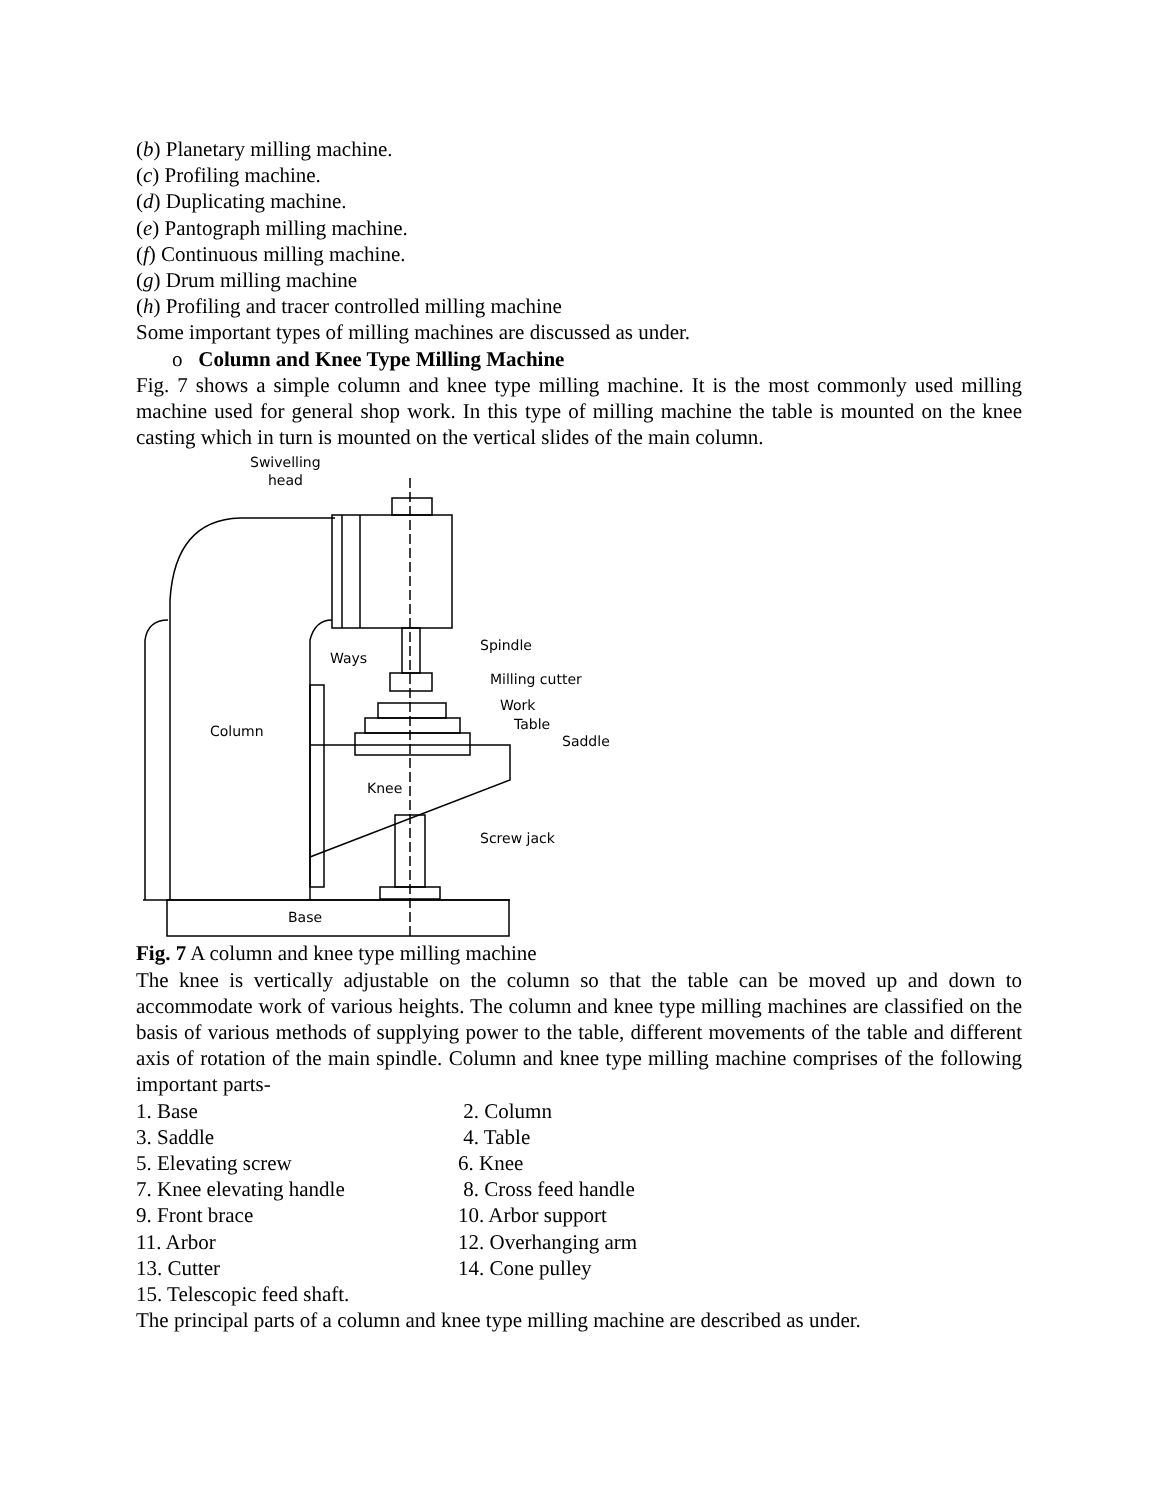(b) Planetary milling machine.
(c) Profiling machine.
(d) Duplicating machine.
(e) Pantograph milling machine.
(f) Continuous milling machine.
(g) Drum milling machine
(h) Profiling and tracer controlled milling machine
Some important types of milling machines are discussed as under.
o Column and Knee Type Milling Machine
Fig. 7 shows a simple column and knee type milling machine. It is the most commonly used milling machine used for general shop work. In this type of milling machine the table is mounted on the knee casting which in turn is mounted on the vertical slides of the main column.
Swivelling
head
Spindle
Milling cutter
Ways
Work
Table
Column
Saddle
Knee
Screw jack
Base
Fig. 7 A column and knee type milling machine
The knee is vertically adjustable on the column so that the table can be moved up and down to accommodate work of various heights. The column and knee type milling machines are classified on the basis of various methods of supplying power to the table, different movements of the table and different axis of rotation of the main spindle. Column and knee type milling machine comprises of the following important parts-
1. Base 2. Column 3. Saddle 4. Table 5. Elevating screw 6. Knee 7. Knee elevating handle 8. Cross feed handle 9. Front brace 10. Arbor support 11. Arbor 12. Overhanging arm 13. Cutter 14. Cone pulley
15. Telescopic feed shaft.
The principal parts of a column and knee type milling machine are described as under.